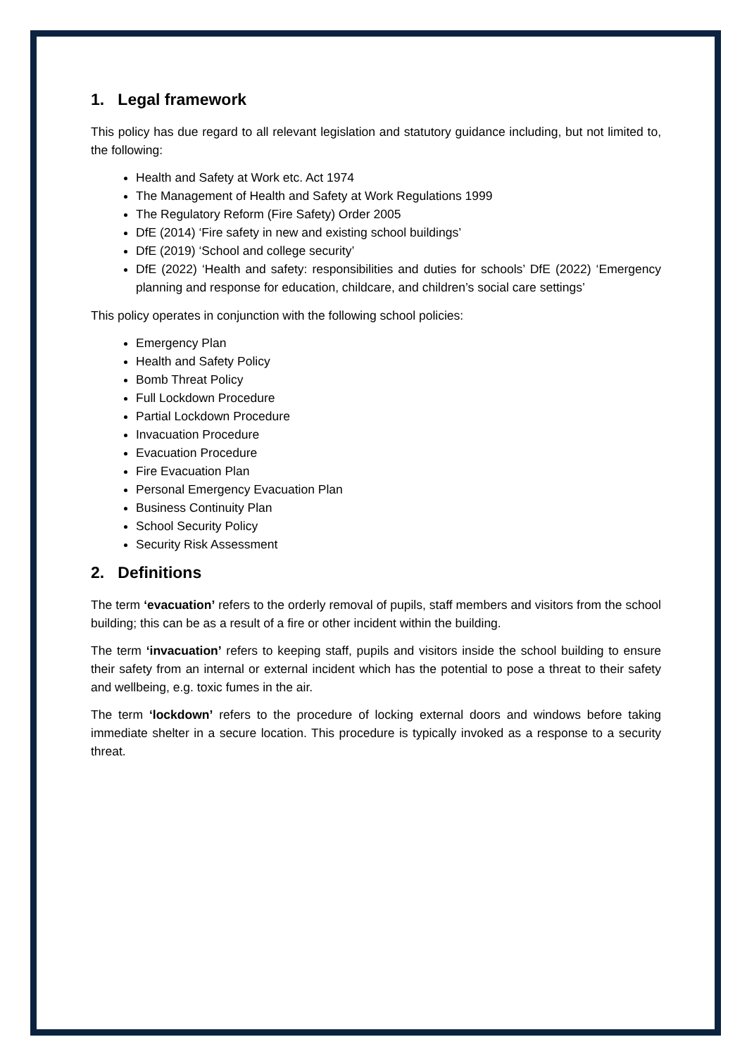1. Legal framework
This policy has due regard to all relevant legislation and statutory guidance including, but not limited to, the following:
Health and Safety at Work etc. Act 1974
The Management of Health and Safety at Work Regulations 1999
The Regulatory Reform (Fire Safety) Order 2005
DfE (2014) ‘Fire safety in new and existing school buildings’
DfE (2019) ‘School and college security’
DfE (2022) ‘Health and safety: responsibilities and duties for schools’ DfE (2022) ‘Emergency planning and response for education, childcare, and children’s social care settings’
This policy operates in conjunction with the following school policies:
Emergency Plan
Health and Safety Policy
Bomb Threat Policy
Full Lockdown Procedure
Partial Lockdown Procedure
Invacuation Procedure
Evacuation Procedure
Fire Evacuation Plan
Personal Emergency Evacuation Plan
Business Continuity Plan
School Security Policy
Security Risk Assessment
2. Definitions
The term ‘evacuation’ refers to the orderly removal of pupils, staff members and visitors from the school building; this can be as a result of a fire or other incident within the building.
The term ‘invacuation’ refers to keeping staff, pupils and visitors inside the school building to ensure their safety from an internal or external incident which has the potential to pose a threat to their safety and wellbeing, e.g. toxic fumes in the air.
The term ‘lockdown’ refers to the procedure of locking external doors and windows before taking immediate shelter in a secure location. This procedure is typically invoked as a response to a security threat.